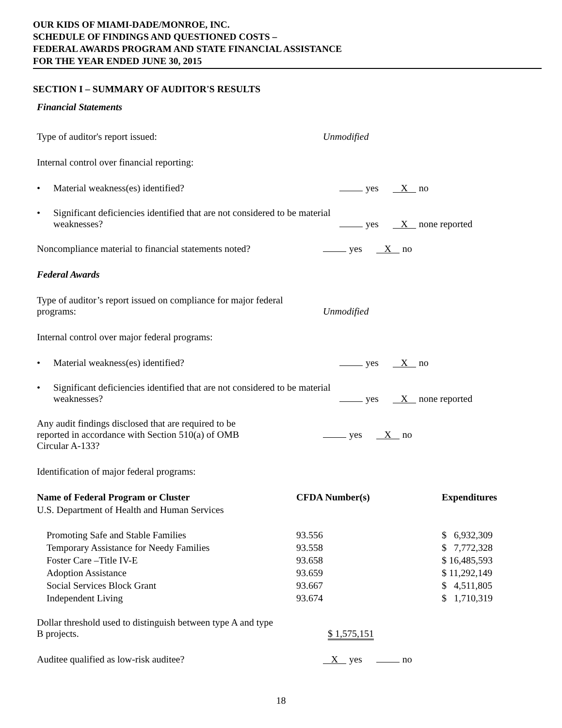OUR KIDS OF MIAMI-DADE/MONROE, INC.
SCHEDULE OF FINDINGS AND QUESTIONED COSTS –
FEDERAL AWARDS PROGRAM AND STATE FINANCIAL ASSISTANCE
FOR THE YEAR ENDED JUNE 30, 2015
SECTION I – SUMMARY OF AUDITOR'S RESULTS
Financial Statements
Type of auditor's report issued: Unmodified
Internal control over financial reporting:
• Material weakness(es) identified? yes X no
• Significant deficiencies identified that are not considered to be material weaknesses?
yes X none reported
Noncompliance material to financial statements noted?
yes X no
Federal Awards
Type of auditor’s report issued on compliance for major federal programs:
Unmodified
Internal control over major federal programs:
• Material weakness(es) identified? yes X no
• Significant deficiencies identified that are not considered to be material weaknesses?
yes X none reported
Any audit findings disclosed that are required to be reported in accordance with Section 510(a) of OMB Circular A-133?
yes X no
Identification of major federal programs:
| Name of Federal Program or Cluster | CFDA Number(s) | Expenditures |
| --- | --- | --- |
| U.S. Department of Health and Human Services | | |
| Promoting Safe and Stable Families | 93.556 | $ 6,932,309 |
| Temporary Assistance for Needy Families | 93.558 | $ 7,772,328 |
| Foster Care –Title IV-E | 93.658 | $ 16,485,593 |
| Adoption Assistance | 93.659 | $ 11,292,149 |
| Social Services Block Grant | 93.667 | $ 4,511,805 |
| Independent Living | 93.674 | $ 1,710,319 |
Dollar threshold used to distinguish between type A and type B projects.
$ 1,575,151
Auditee qualified as low-risk auditee?
Xyes no
18